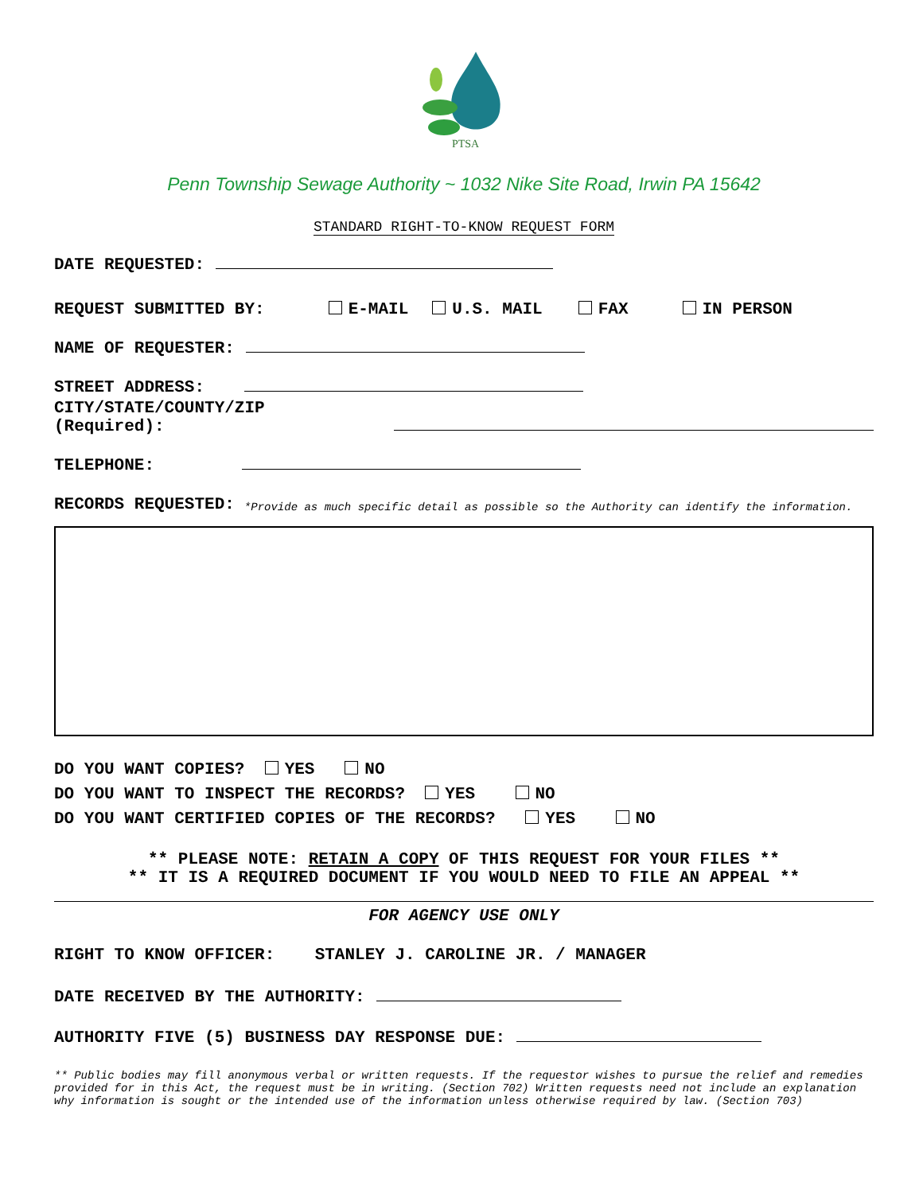PTSA
Penn Township Sewage Authority ~ 1032 Nike Site Road, Irwin PA 15642
STANDARD RIGHT-TO-KNOW REQUEST FORM
DATE REQUESTED:
REQUEST SUBMITTED BY: E-MAIL U.S. MAIL FAX IN PERSON
NAME OF REQUESTER:
STREET ADDRESS:
CITY/STATE/COUNTY/ZIP (Required):
TELEPHONE:
RECORDS REQUESTED: *Provide as much specific detail as possible so the Authority can identify the information.
DO YOU WANT COPIES? YES NO
DO YOU WANT TO INSPECT THE RECORDS? YES NO
DO YOU WANT CERTIFIED COPIES OF THE RECORDS? YES NO
** PLEASE NOTE: RETAIN A COPY OF THIS REQUEST FOR YOUR FILES **
** IT IS A REQUIRED DOCUMENT IF YOU WOULD NEED TO FILE AN APPEAL **
FOR AGENCY USE ONLY
RIGHT TO KNOW OFFICER: STANLEY J. CAROLINE JR. / MANAGER
DATE RECEIVED BY THE AUTHORITY:
AUTHORITY FIVE (5) BUSINESS DAY RESPONSE DUE:
** Public bodies may fill anonymous verbal or written requests. If the requestor wishes to pursue the relief and remedies provided for in this Act, the request must be in writing. (Section 702) Written requests need not include an explanation why information is sought or the intended use of the information unless otherwise required by law. (Section 703)